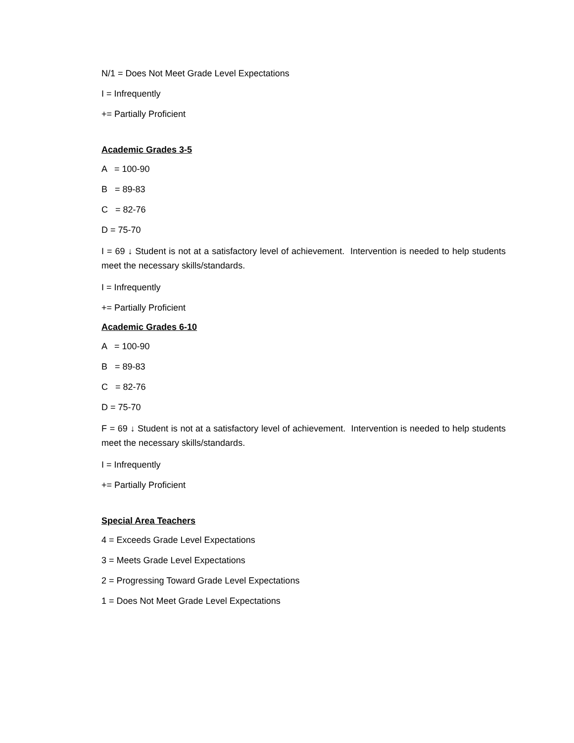N/1 = Does Not Meet Grade Level Expectations
I = Infrequently
+= Partially Proficient
Academic Grades 3-5
A = 100-90
B = 89-83
C = 82-76
D = 75-70
I = 69 ↓ Student is not at a satisfactory level of achievement. Intervention is needed to help students meet the necessary skills/standards.
I = Infrequently
+= Partially Proficient
Academic Grades 6-10
A = 100-90
B = 89-83
C = 82-76
D = 75-70
F = 69 ↓ Student is not at a satisfactory level of achievement. Intervention is needed to help students meet the necessary skills/standards.
I = Infrequently
+= Partially Proficient
Special Area Teachers
4 = Exceeds Grade Level Expectations
3 = Meets Grade Level Expectations
2 = Progressing Toward Grade Level Expectations
1 = Does Not Meet Grade Level Expectations